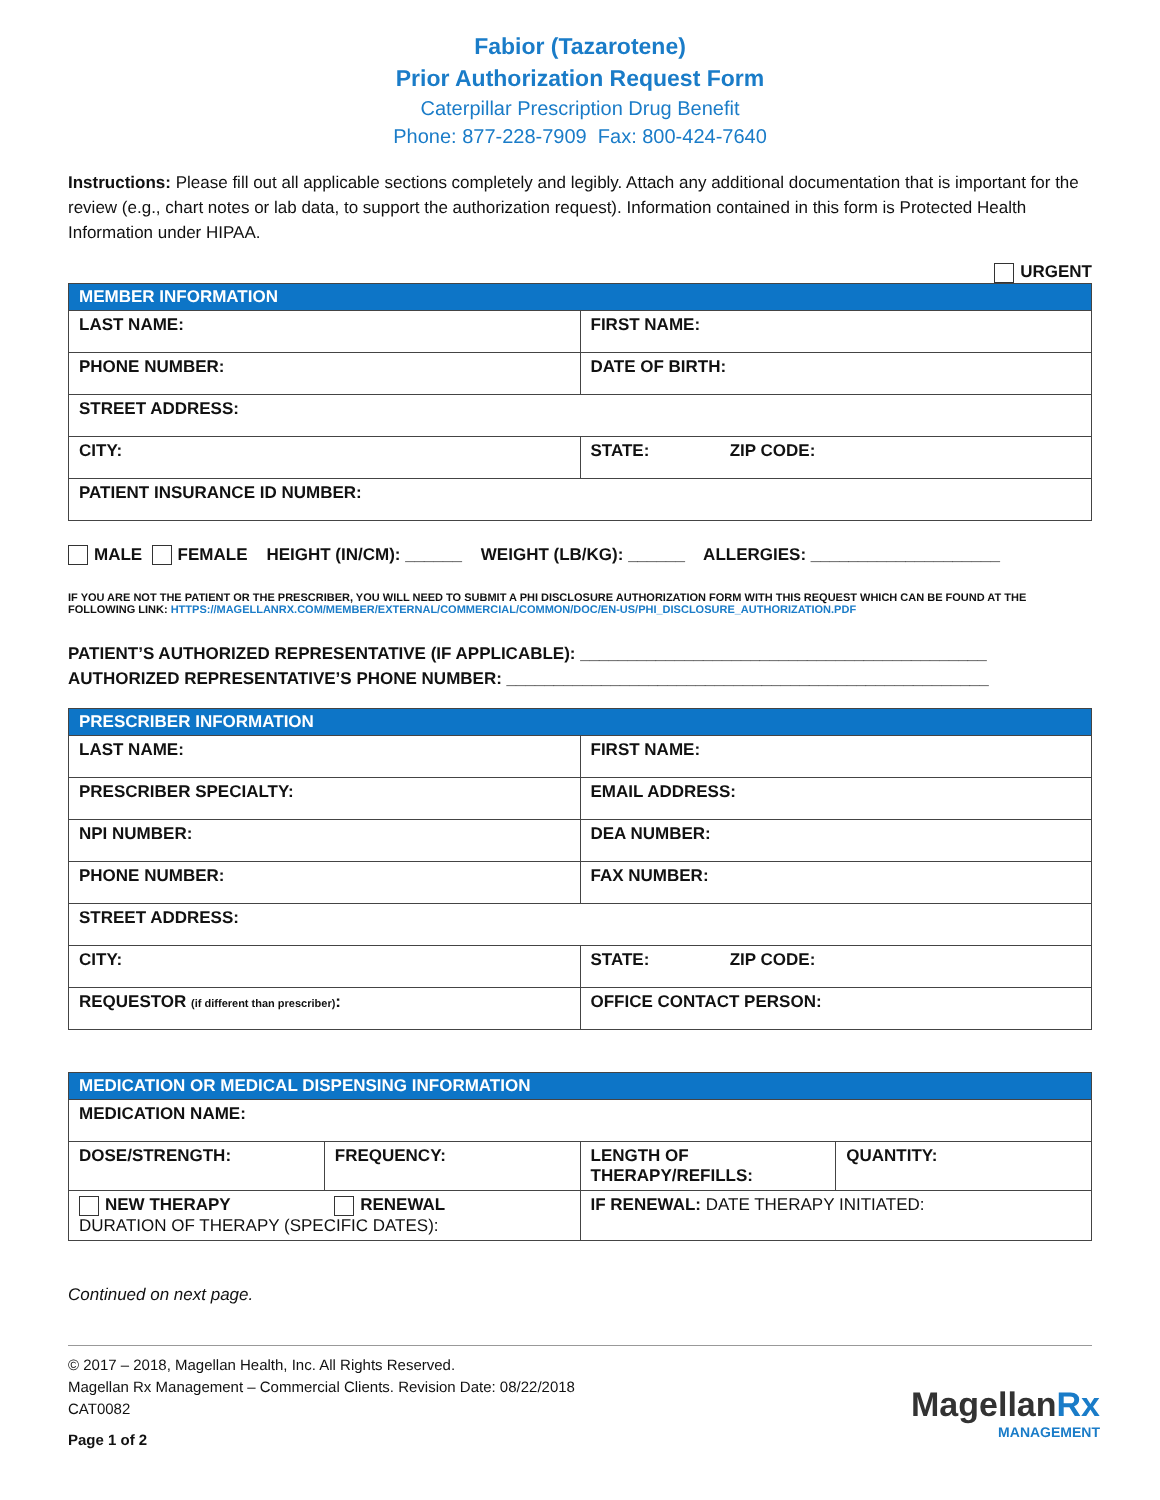Fabior (Tazarotene)
Prior Authorization Request Form
Caterpillar Prescription Drug Benefit
Phone: 877-228-7909 Fax: 800-424-7640
Instructions: Please fill out all applicable sections completely and legibly. Attach any additional documentation that is important for the review (e.g., chart notes or lab data, to support the authorization request). Information contained in this form is Protected Health Information under HIPAA.
URGENT
| MEMBER INFORMATION | |
| LAST NAME: | FIRST NAME: |
| PHONE NUMBER: | DATE OF BIRTH: |
| STREET ADDRESS: | |
| CITY: | STATE: ZIP CODE: |
| PATIENT INSURANCE ID NUMBER: | |
MALE FEMALE HEIGHT (IN/CM): ______ WEIGHT (LB/KG): ______ ALLERGIES: ____________________
IF YOU ARE NOT THE PATIENT OR THE PRESCRIBER, YOU WILL NEED TO SUBMIT A PHI DISCLOSURE AUTHORIZATION FORM WITH THIS REQUEST WHICH CAN BE FOUND AT THE FOLLOWING LINK: HTTPS://MAGELLANRX.COM/MEMBER/EXTERNAL/COMMERCIAL/COMMON/DOC/EN-US/PHI_DISCLOSURE_AUTHORIZATION.PDF
PATIENT’S AUTHORIZED REPRESENTATIVE (IF APPLICABLE): ___________________________________________
AUTHORIZED REPRESENTATIVE’S PHONE NUMBER: ___________________________________________________
| PRESCRIBER INFORMATION | |
| LAST NAME: | FIRST NAME: |
| PRESCRIBER SPECIALTY: | EMAIL ADDRESS: |
| NPI NUMBER: | DEA NUMBER: |
| PHONE NUMBER: | FAX NUMBER: |
| STREET ADDRESS: | |
| CITY: | STATE: ZIP CODE: |
| REQUESTOR (if different than prescriber) : | OFFICE CONTACT PERSON: |
| MEDICATION OR MEDICAL DISPENSING INFORMATION | | | |
| MEDICATION NAME: | | | |
| DOSE/STRENGTH: | FREQUENCY: | LENGTH OF THERAPY/REFILLS: | QUANTITY: |
| NEW THERAPY RENEWAL DURATION OF THERAPY (SPECIFIC DATES): | | IF RENEWAL: DATE THERAPY INITIATED: | |
Continued on next page.
© 2017 – 2018, Magellan Health, Inc. All Rights Reserved.
Magellan Rx Management – Commercial Clients. Revision Date: 08/22/2018
CAT0082
Page 1 of 2
MagellanRx
MANAGEMENT